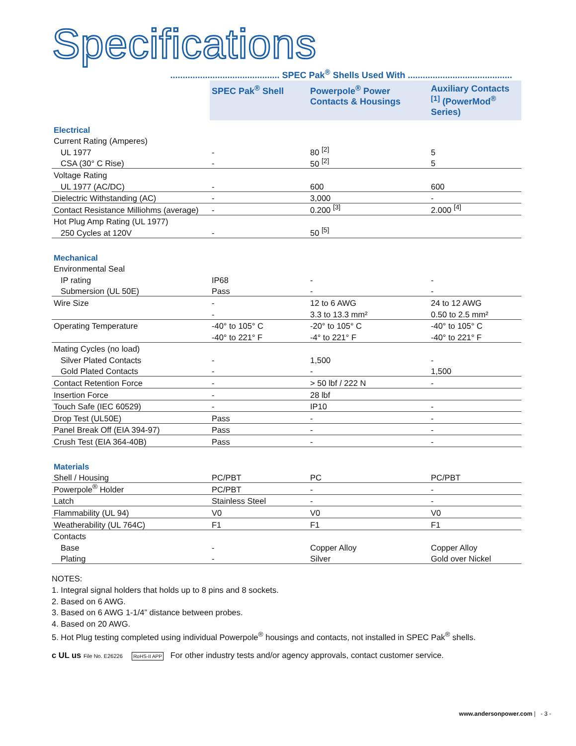Specifications
............................................ SPEC Pak<sup>®</sup> Shells Used With ..........................................
| | SPEC Pak<sup>®</sup> Shell | Powerpole<sup>®</sup> Power Contacts & Housings | Auxiliary Contacts <sup>[1]</sup> (PowerMod<sup>®</sup> Series) |
| --- | --- | --- | --- |
| Electrical | | | |
| Current Rating (Amperes) | | | |
| UL 1977 | - | 80 <sup>[2]</sup> | 5 |
| CSA (30° C Rise) | - | 50 <sup>[2]</sup> | 5 |
| Voltage Rating | | | |
| UL 1977 (AC/DC) | - | 600 | 600 |
| Dielectric Withstanding (AC) | - | 3,000 | - |
| Contact Resistance Milliohms (average) | - | 0.200 <sup>[3]</sup> | 2.000 <sup>[4]</sup> |
| Hot Plug Amp Rating (UL 1977) | | | |
| 250 Cycles at 120V | - | 50 <sup>[5]</sup> | |
| Mechanical | | | |
| Environmental Seal | | | |
| IP rating | IP68 | - | - |
| Submersion (UL 50E) | Pass | - | - |
| Wire Size | - | 12 to 6 AWG | 24 to 12 AWG |
| | - | 3.3 to 13.3 mm² | 0.50 to 2.5 mm² |
| Operating Temperature | -40° to 105° C | -20° to 105° C | -40° to 105° C |
| | -40° to 221° F | -4° to 221° F | -40° to 221° F |
| Mating Cycles (no load) | | | |
| Silver Plated Contacts | - | 1,500 | - |
| Gold Plated Contacts | - | - | 1,500 |
| Contact Retention Force | - | > 50 lbf / 222 N | - |
| Insertion Force | - | 28 lbf | |
| Touch Safe (IEC 60529) | - | IP10 | - |
| Drop Test (UL50E) | Pass | - | - |
| Panel Break Off (EIA 394-97) | Pass | - | - |
| Crush Test (EIA 364-40B) | Pass | - | - |
| Materials | | | |
| Shell / Housing | PC/PBT | PC | PC/PBT |
| Powerpole<sup>®</sup> Holder | PC/PBT | - | - |
| Latch | Stainless Steel | - | - |
| Flammability (UL 94) | V0 | V0 | V0 |
| Weatherability (UL 764C) | F1 | F1 | F1 |
| Contacts | | | |
| Base | - | Copper Alloy | Copper Alloy |
| Plating | - | Silver | Gold over Nickel |
NOTES:
1. Integral signal holders that holds up to 8 pins and 8 sockets.
2. Based on 6 AWG.
3. Based on 6 AWG 1-1/4” distance between probes.
4. Based on 20 AWG.
5. Hot Plug testing completed using individual Powerpole<sup>®</sup> housings and contacts, not installed in SPEC Pak<sup>®</sup> shells.
c UL us File No. E26226 RoHS-II APP For other industry tests and/or agency approvals, contact customer service.
www.andersonpower.com | - 3 -